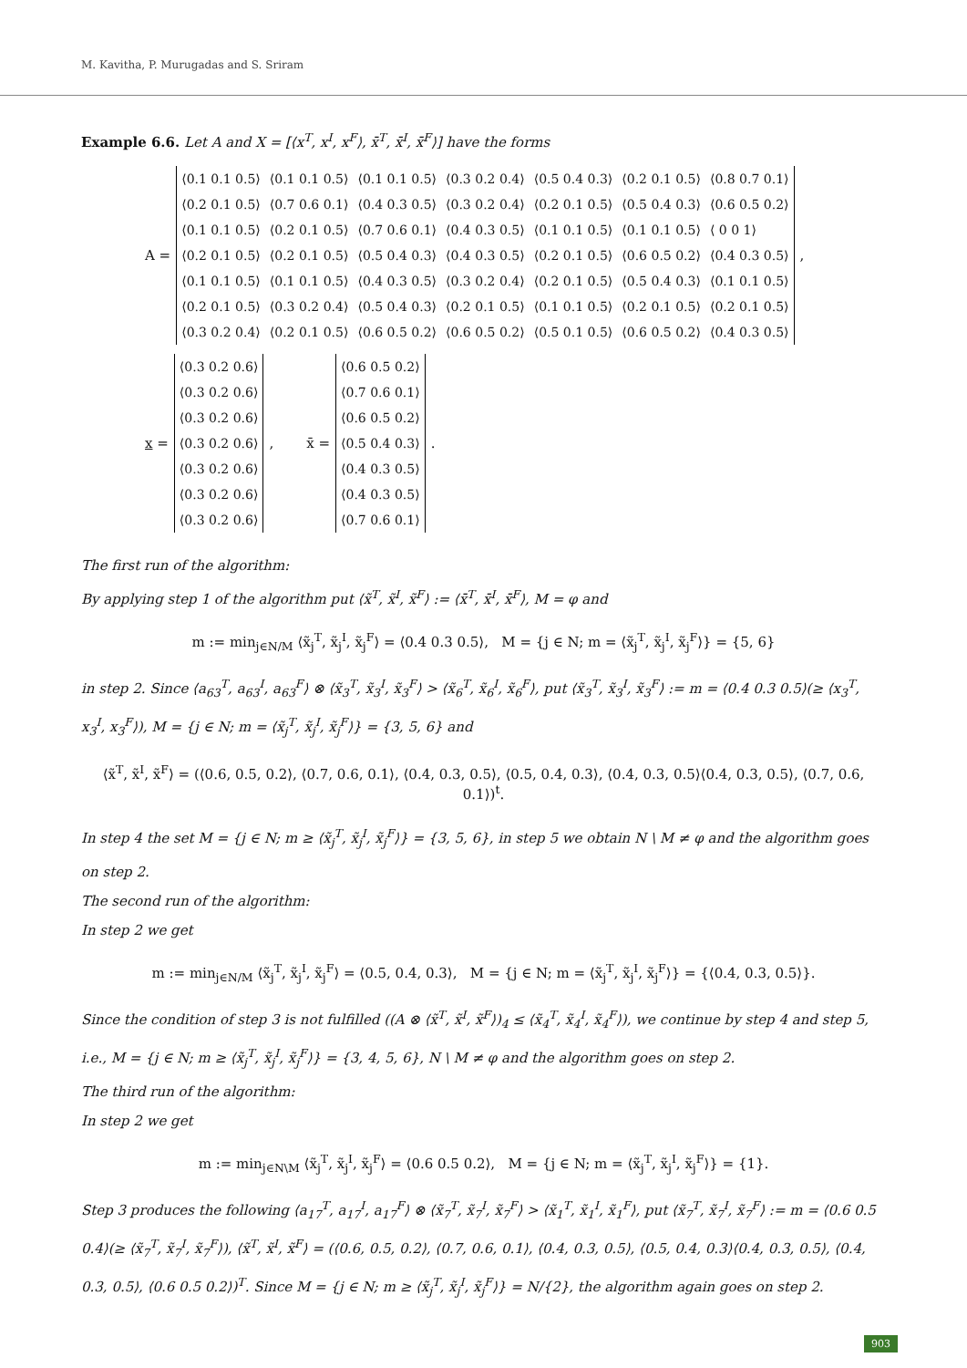M. Kavitha, P. Murugadas and S. Sriram
Example 6.6. Let A and X = [⟨x<sup>T</sup>, x<sup>I</sup>, x<sup>F</sup>⟩, x̄<sup>T</sup>, x̄<sup>I</sup>, x̄<sup>F</sup>⟩] have the forms
A =
| ⟨0.1 0.1 0.5⟩ | ⟨0.1 0.1 0.5⟩ | ⟨0.1 0.1 0.5⟩ | ⟨0.3 0.2 0.4⟩ | ⟨0.5 0.4 0.3⟩ | ⟨0.2 0.1 0.5⟩ | ⟨0.8 0.7 0.1⟩ |
| ⟨0.2 0.1 0.5⟩ | ⟨0.7 0.6 0.1⟩ | ⟨0.4 0.3 0.5⟩ | ⟨0.3 0.2 0.4⟩ | ⟨0.2 0.1 0.5⟩ | ⟨0.5 0.4 0.3⟩ | ⟨0.6 0.5 0.2⟩ |
| ⟨0.1 0.1 0.5⟩ | ⟨0.2 0.1 0.5⟩ | ⟨0.7 0.6 0.1⟩ | ⟨0.4 0.3 0.5⟩ | ⟨0.1 0.1 0.5⟩ | ⟨0.1 0.1 0.5⟩ | ⟨ 0 0 1⟩ |
| ⟨0.2 0.1 0.5⟩ | ⟨0.2 0.1 0.5⟩ | ⟨0.5 0.4 0.3⟩ | ⟨0.4 0.3 0.5⟩ | ⟨0.2 0.1 0.5⟩ | ⟨0.6 0.5 0.2⟩ | ⟨0.4 0.3 0.5⟩ |
| ⟨0.1 0.1 0.5⟩ | ⟨0.1 0.1 0.5⟩ | ⟨0.4 0.3 0.5⟩ | ⟨0.3 0.2 0.4⟩ | ⟨0.2 0.1 0.5⟩ | ⟨0.5 0.4 0.3⟩ | ⟨0.1 0.1 0.5⟩ |
| ⟨0.2 0.1 0.5⟩ | ⟨0.3 0.2 0.4⟩ | ⟨0.5 0.4 0.3⟩ | ⟨0.2 0.1 0.5⟩ | ⟨0.1 0.1 0.5⟩ | ⟨0.2 0.1 0.5⟩ | ⟨0.2 0.1 0.5⟩ |
| ⟨0.3 0.2 0.4⟩ | ⟨0.2 0.1 0.5⟩ | ⟨0.6 0.5 0.2⟩ | ⟨0.6 0.5 0.2⟩ | ⟨0.5 0.1 0.5⟩ | ⟨0.6 0.5 0.2⟩ | ⟨0.4 0.3 0.5⟩ |
,
x =
| ⟨0.3 0.2 0.6⟩ |
| ⟨0.3 0.2 0.6⟩ |
| ⟨0.3 0.2 0.6⟩ |
| ⟨0.3 0.2 0.6⟩ |
| ⟨0.3 0.2 0.6⟩ |
| ⟨0.3 0.2 0.6⟩ |
| ⟨0.3 0.2 0.6⟩ |
, x̄ =
| ⟨0.6 0.5 0.2⟩ |
| ⟨0.7 0.6 0.1⟩ |
| ⟨0.6 0.5 0.2⟩ |
| ⟨0.5 0.4 0.3⟩ |
| ⟨0.4 0.3 0.5⟩ |
| ⟨0.4 0.3 0.5⟩ |
| ⟨0.7 0.6 0.1⟩ |
.
The first run of the algorithm:
By applying step 1 of the algorithm put ⟨x̃<sup>T</sup>, x̃<sup>I</sup>, x̃<sup>F</sup>⟩ := ⟨x̄<sup>T</sup>, x̄<sup>I</sup>, x̄<sup>F</sup>⟩, M = φ and
m := min<sub>j∈N/M</sub> ⟨x̃<sub>j</sub><sup>T</sup>, x̃<sub>j</sub><sup>I</sup>, x̃<sub>j</sub><sup>F</sup>⟩ = ⟨0.4 0.3 0.5⟩, M = {j ∈ N; m = ⟨x̃<sub>j</sub><sup>T</sup>, x̃<sub>j</sub><sup>I</sup>, x̃<sub>j</sub><sup>F</sup>⟩} = {5, 6}
in step 2. Since ⟨a<sub>63</sub><sup>T</sup>, a<sub>63</sub><sup>I</sup>, a<sub>63</sub><sup>F</sup>⟩ ⊗ ⟨x̃<sub>3</sub><sup>T</sup>, x̃<sub>3</sub><sup>I</sup>, x̃<sub>3</sub><sup>F</sup>⟩ > ⟨x̃<sub>6</sub><sup>T</sup>, x̃<sub>6</sub><sup>I</sup>, x̃<sub>6</sub><sup>F</sup>⟩, put ⟨x̃<sub>3</sub><sup>T</sup>, x̃<sub>3</sub><sup>I</sup>, x̃<sub>3</sub><sup>F</sup>⟩ := m = ⟨0.4 0.3 0.5⟩(≥ ⟨x<sub>3</sub><sup>T</sup>, x<sub>3</sub><sup>I</sup>, x<sub>3</sub><sup>F</sup>⟩), M = {j ∈ N; m = ⟨x̃<sub>j</sub><sup>T</sup>, x̃<sub>j</sub><sup>I</sup>, x̃<sub>j</sub><sup>F</sup>⟩} = {3, 5, 6} and
⟨x̃<sup>T</sup>, x̃<sup>I</sup>, x̃<sup>F</sup>⟩ = (⟨0.6, 0.5, 0.2⟩, ⟨0.7, 0.6, 0.1⟩, ⟨0.4, 0.3, 0.5⟩, ⟨0.5, 0.4, 0.3⟩, ⟨0.4, 0.3, 0.5⟩⟨0.4, 0.3, 0.5⟩, ⟨0.7, 0.6, 0.1⟩)<sup>t</sup>.
In step 4 the set M = {j ∈ N; m ≥ ⟨x̃<sub>j</sub><sup>T</sup>, x̃<sub>j</sub><sup>I</sup>, x̃<sub>j</sub><sup>F</sup>⟩} = {3, 5, 6}, in step 5 we obtain N \ M ≠ φ and the algorithm goes on step 2.
The second run of the algorithm:
In step 2 we get
m := min<sub>j∈N/M</sub> ⟨x̃<sub>j</sub><sup>T</sup>, x̃<sub>j</sub><sup>I</sup>, x̃<sub>j</sub><sup>F</sup>⟩ = ⟨0.5, 0.4, 0.3⟩, M = {j ∈ N; m = ⟨x̃<sub>j</sub><sup>T</sup>, x̃<sub>j</sub><sup>I</sup>, x̃<sub>j</sub><sup>F</sup>⟩} = {⟨0.4, 0.3, 0.5⟩}.
Since the condition of step 3 is not fulfilled ((A ⊗ ⟨x̃<sup>T</sup>, x̃<sup>I</sup>, x̃<sup>F</sup>⟩)<sub>4</sub> ≤ ⟨x̃<sub>4</sub><sup>T</sup>, x̃<sub>4</sub><sup>I</sup>, x̃<sub>4</sub><sup>F</sup>⟩), we continue by step 4 and step 5, i.e., M = {j ∈ N; m ≥ ⟨x̃<sub>j</sub><sup>T</sup>, x̃<sub>j</sub><sup>I</sup>, x̃<sub>j</sub><sup>F</sup>⟩} = {3, 4, 5, 6}, N \ M ≠ φ and the algorithm goes on step 2.
The third run of the algorithm:
In step 2 we get
m := min<sub>j∈N\M</sub> ⟨x̃<sub>j</sub><sup>T</sup>, x̃<sub>j</sub><sup>I</sup>, x̃<sub>j</sub><sup>F</sup>⟩ = ⟨0.6 0.5 0.2⟩, M = {j ∈ N; m = ⟨x̃<sub>j</sub><sup>T</sup>, x̃<sub>j</sub><sup>I</sup>, x̃<sub>j</sub><sup>F</sup>⟩} = {1}.
Step 3 produces the following ⟨a<sub>17</sub><sup>T</sup>, a<sub>17</sub><sup>I</sup>, a<sub>17</sub><sup>F</sup>⟩ ⊗ ⟨x̃<sub>7</sub><sup>T</sup>, x̃<sub>7</sub><sup>I</sup>, x̃<sub>7</sub><sup>F</sup>⟩ > ⟨x̃<sub>1</sub><sup>T</sup>, x̃<sub>1</sub><sup>I</sup>, x̃<sub>1</sub><sup>F</sup>⟩, put ⟨x̃<sub>7</sub><sup>T</sup>, x̃<sub>7</sub><sup>I</sup>, x̃<sub>7</sub><sup>F</sup>⟩ := m = ⟨0.6 0.5 0.4⟩(≥ ⟨x̃<sub>7</sub><sup>T</sup>, x̃<sub>7</sub><sup>I</sup>, x̃<sub>7</sub><sup>F</sup>⟩), ⟨x̃<sup>T</sup>, x̃<sup>I</sup>, x̃<sup>F</sup>⟩ = (⟨0.6, 0.5, 0.2⟩, ⟨0.7, 0.6, 0.1⟩, ⟨0.4, 0.3, 0.5⟩, ⟨0.5, 0.4, 0.3⟩⟨0.4, 0.3, 0.5⟩, ⟨0.4, 0.3, 0.5⟩, ⟨0.6 0.5 0.2⟩)<sup>T</sup>. Since M = {j ∈ N; m ≥ ⟨x̃<sub>j</sub><sup>T</sup>, x̃<sub>j</sub><sup>I</sup>, x̃<sub>j</sub><sup>F</sup>⟩} = N/{2}, the algorithm again goes on step 2.
903